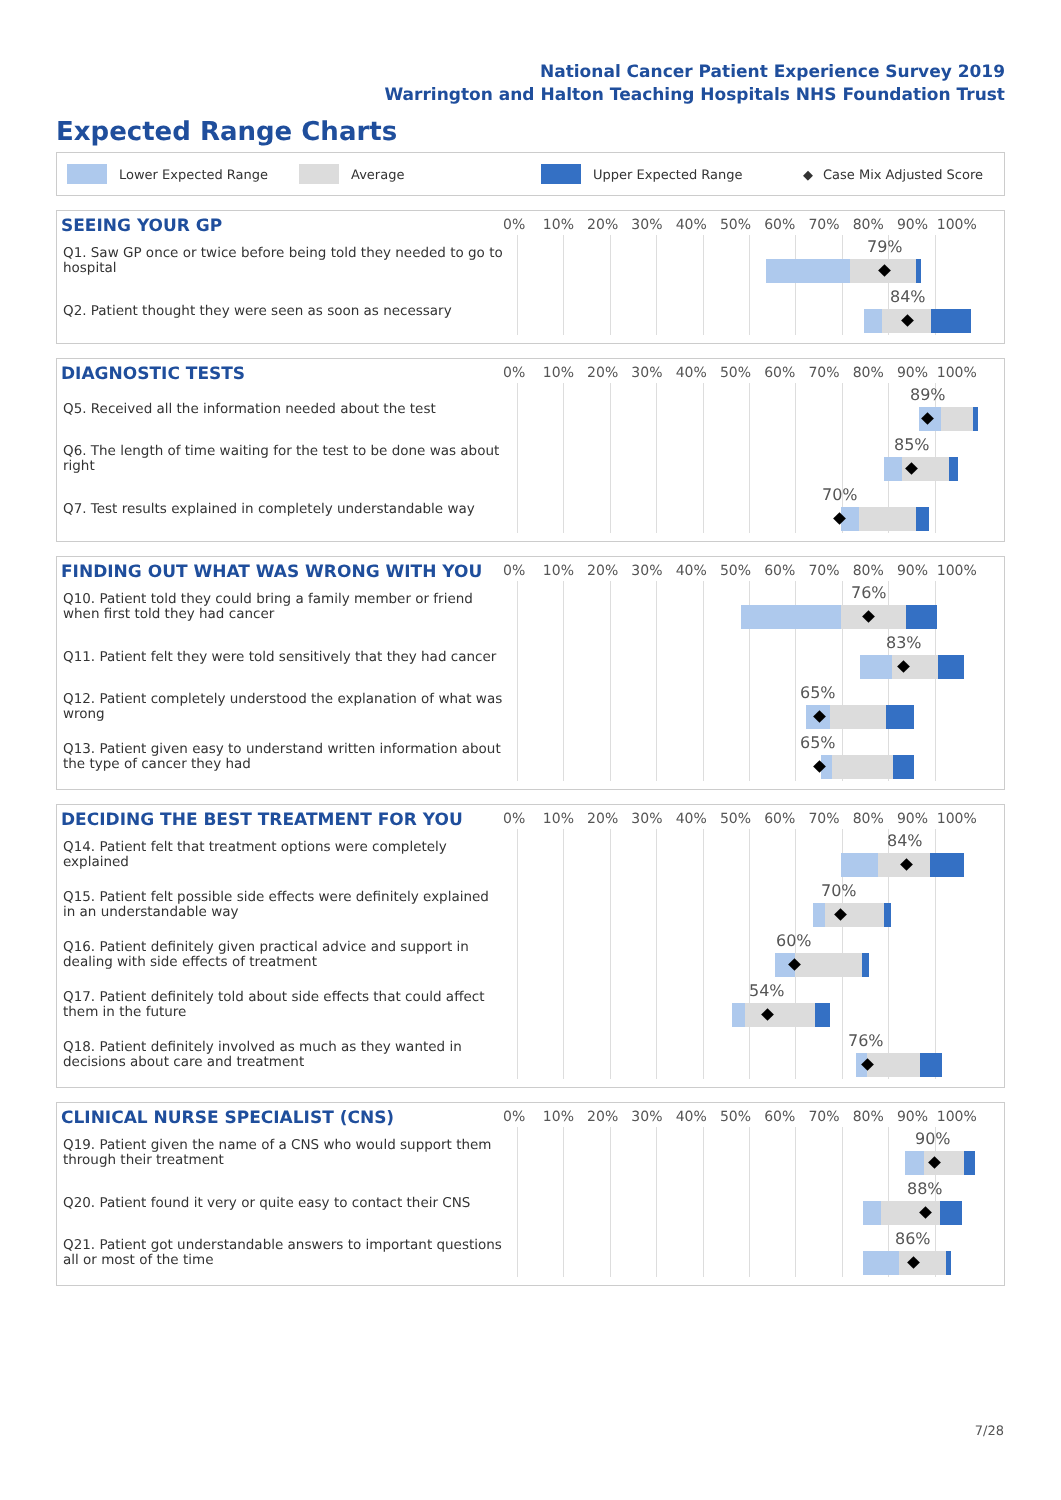National Cancer Patient Experience Survey 2019
Warrington and Halton Teaching Hospitals NHS Foundation Trust
Expected Range Charts
Lower Expected Range Average Upper Expected Range ◆ Case Mix Adjusted Score
SEEING YOUR GP
0% 10% 20% 30% 40% 50% 60% 70% 80% 90% 100%
Q1. Saw GP once or twice before being told they needed to go to hospital
79%
Q2. Patient thought they were seen as soon as necessary
84%
DIAGNOSTIC TESTS
0% 10% 20% 30% 40% 50% 60% 70% 80% 90% 100%
Q5. Received all the information needed about the test
89%
Q6. The length of time waiting for the test to be done was about right
85%
Q7. Test results explained in completely understandable way
70%
FINDING OUT WHAT WAS WRONG WITH YOU
0% 10% 20% 30% 40% 50% 60% 70% 80% 90% 100%
Q10. Patient told they could bring a family member or friend when first told they had cancer
76%
Q11. Patient felt they were told sensitively that they had cancer
83%
Q12. Patient completely understood the explanation of what was wrong
65%
Q13. Patient given easy to understand written information about the type of cancer they had
65%
DECIDING THE BEST TREATMENT FOR YOU
0% 10% 20% 30% 40% 50% 60% 70% 80% 90% 100%
Q14. Patient felt that treatment options were completely explained
84%
Q15. Patient felt possible side effects were definitely explained in an understandable way
70%
Q16. Patient definitely given practical advice and support in dealing with side effects of treatment
60%
Q17. Patient definitely told about side effects that could affect them in the future
54%
Q18. Patient definitely involved as much as they wanted in decisions about care and treatment
76%
CLINICAL NURSE SPECIALIST (CNS)
0% 10% 20% 30% 40% 50% 60% 70% 80% 90% 100%
Q19. Patient given the name of a CNS who would support them through their treatment
90%
Q20. Patient found it very or quite easy to contact their CNS
88%
Q21. Patient got understandable answers to important questions all or most of the time
86%
7/28